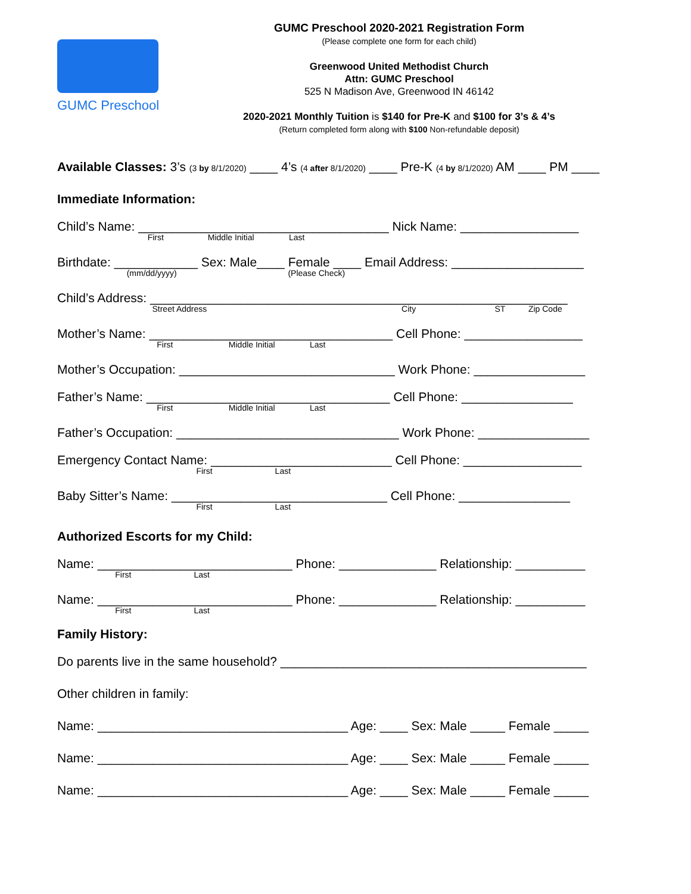GUMC Preschool
GUMC Preschool 2020-2021 Registration Form
(Please complete one form for each child)
Greenwood United Methodist Church
Attn: GUMC Preschool
525 N Madison Ave, Greenwood IN 46142
2020-2021 Monthly Tuition is $140 for Pre-K and $100 for 3’s & 4’s
(Return completed form along with $100 Non-refundable deposit)
Available Classes: 3’s (3 by 8/1/2020) ____ 4’s (4 after 8/1/2020) ____ Pre-K (4 by 8/1/2020) AM ____ PM ____
Immediate Information:
Child’s Name: ____________________________________ Nick Name: _________________
First Middle Initial Last
Birthdate: ____________ Sex: Male____ Female ____ Email Address: ___________________
(mm/dd/yyyy) (Please Check)
Child’s Address: ____________________________________________________________
Street Address City ST Zip Code
Mother’s Name: ___________________________________ Cell Phone: _________________
First Middle Initial Last
Mother’s Occupation: _______________________________ Work Phone: ________________
Father’s Name: ___________________________________ Cell Phone: ________________
First Middle Initial Last
Father’s Occupation: ________________________________ Work Phone: ________________
Emergency Contact Name: __________________________ Cell Phone: _________________
First Last
Baby Sitter’s Name: _______________________________ Cell Phone: ________________
First Last
Authorized Escorts for my Child:
Name: ____________________________ Phone: ______________ Relationship: __________
First Last
Name: ____________________________ Phone: ______________ Relationship: __________
First Last
Family History:
Do parents live in the same household? ____________________________________________
Other children in family:
Name: ____________________________________ Age: ____ Sex: Male _____ Female _____
Name: ____________________________________ Age: ____ Sex: Male _____ Female _____
Name: ____________________________________ Age: ____ Sex: Male _____ Female _____